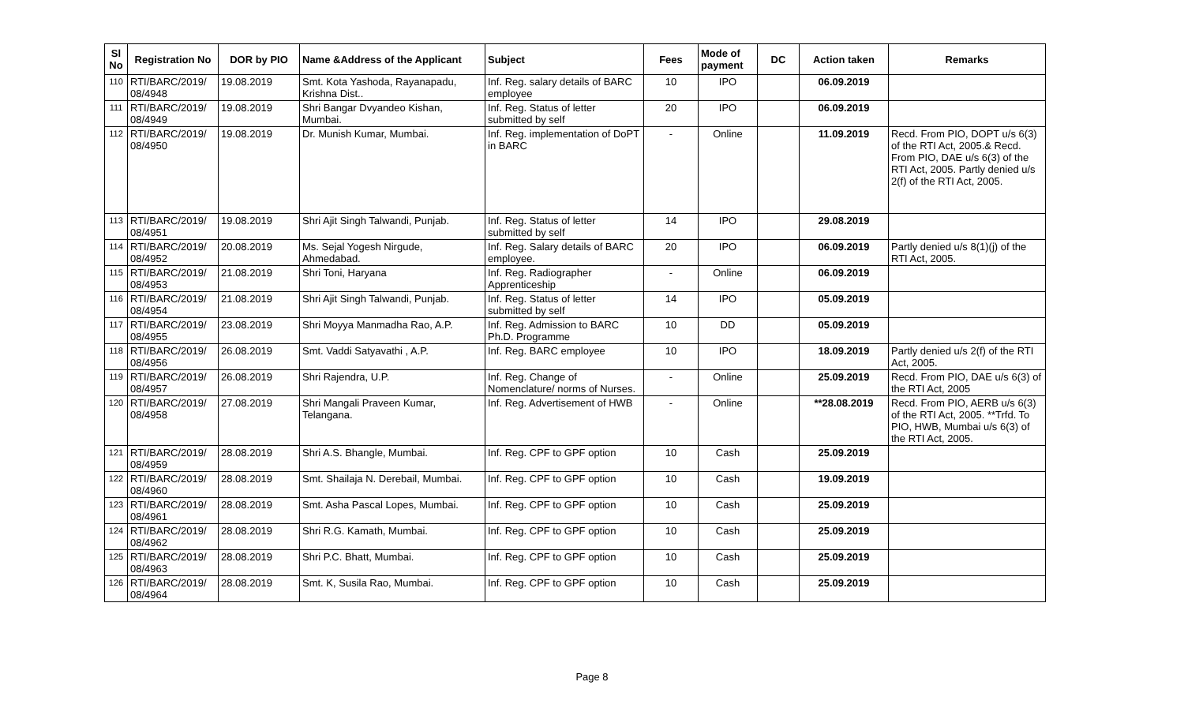| Sl No | Registration No | DOR by PIO | Name &Address of the Applicant | Subject | Fees | Mode of payment | DC | Action taken | Remarks |
| --- | --- | --- | --- | --- | --- | --- | --- | --- | --- |
| 110 | RTI/BARC/2019/ 08/4948 | 19.08.2019 | Smt. Kota Yashoda, Rayanapadu, Krishna Dist.. | Inf. Reg. salary details of BARC employee | 10 | IPO | | 06.09.2019 | |
| 111 | RTI/BARC/2019/ 08/4949 | 19.08.2019 | Shri Bangar Dvyandeo Kishan, Mumbai. | Inf. Reg. Status of letter submitted by self | 20 | IPO | | 06.09.2019 | |
| 112 | RTI/BARC/2019/ 08/4950 | 19.08.2019 | Dr. Munish Kumar, Mumbai. | Inf. Reg. implementation of DoPT in BARC | - | Online | | 11.09.2019 | Recd. From PIO, DOPT u/s 6(3) of the RTI Act, 2005.& Recd. From PIO, DAE u/s 6(3) of the RTI Act, 2005. Partly denied u/s 2(f) of the RTI Act, 2005. |
| 113 | RTI/BARC/2019/ 08/4951 | 19.08.2019 | Shri Ajit Singh Talwandi, Punjab. | Inf. Reg. Status of letter submitted by self | 14 | IPO | | 29.08.2019 | |
| 114 | RTI/BARC/2019/ 08/4952 | 20.08.2019 | Ms. Sejal Yogesh Nirgude, Ahmedabad. | Inf. Reg. Salary details of BARC employee. | 20 | IPO | | 06.09.2019 | Partly denied u/s 8(1)(j) of the RTI Act, 2005. |
| 115 | RTI/BARC/2019/ 08/4953 | 21.08.2019 | Shri Toni, Haryana | Inf. Reg. Radiographer Apprenticeship | - | Online | | 06.09.2019 | |
| 116 | RTI/BARC/2019/ 08/4954 | 21.08.2019 | Shri Ajit Singh Talwandi, Punjab. | Inf. Reg. Status of letter submitted by self | 14 | IPO | | 05.09.2019 | |
| 117 | RTI/BARC/2019/ 08/4955 | 23.08.2019 | Shri Moyya Manmadha Rao, A.P. | Inf. Reg. Admission to BARC Ph.D. Programme | 10 | DD | | 05.09.2019 | |
| 118 | RTI/BARC/2019/ 08/4956 | 26.08.2019 | Smt. Vaddi Satyavathi , A.P. | Inf. Reg. BARC employee | 10 | IPO | | 18.09.2019 | Partly denied u/s 2(f) of the RTI Act, 2005. |
| 119 | RTI/BARC/2019/ 08/4957 | 26.08.2019 | Shri Rajendra, U.P. | Inf. Reg. Change of Nomenclature/ norms of Nurses. | - | Online | | 25.09.2019 | Recd. From PIO, DAE u/s 6(3) of the RTI Act, 2005 |
| 120 | RTI/BARC/2019/ 08/4958 | 27.08.2019 | Shri Mangali Praveen Kumar, Telangana. | Inf. Reg. Advertisement of HWB | - | Online | | **28.08.2019 | Recd. From PIO, AERB u/s 6(3) of the RTI Act, 2005. **Trfd. To PIO, HWB, Mumbai u/s 6(3) of the RTI Act, 2005. |
| 121 | RTI/BARC/2019/ 08/4959 | 28.08.2019 | Shri A.S. Bhangle, Mumbai. | Inf. Reg. CPF to GPF option | 10 | Cash | | 25.09.2019 | |
| 122 | RTI/BARC/2019/ 08/4960 | 28.08.2019 | Smt. Shailaja N. Derebail, Mumbai. | Inf. Reg. CPF to GPF option | 10 | Cash | | 19.09.2019 | |
| 123 | RTI/BARC/2019/ 08/4961 | 28.08.2019 | Smt. Asha Pascal Lopes, Mumbai. | Inf. Reg. CPF to GPF option | 10 | Cash | | 25.09.2019 | |
| 124 | RTI/BARC/2019/ 08/4962 | 28.08.2019 | Shri R.G. Kamath, Mumbai. | Inf. Reg. CPF to GPF option | 10 | Cash | | 25.09.2019 | |
| 125 | RTI/BARC/2019/ 08/4963 | 28.08.2019 | Shri P.C. Bhatt, Mumbai. | Inf. Reg. CPF to GPF option | 10 | Cash | | 25.09.2019 | |
| 126 | RTI/BARC/2019/ 08/4964 | 28.08.2019 | Smt. K, Susila Rao, Mumbai. | Inf. Reg. CPF to GPF option | 10 | Cash | | 25.09.2019 | |
Page 8